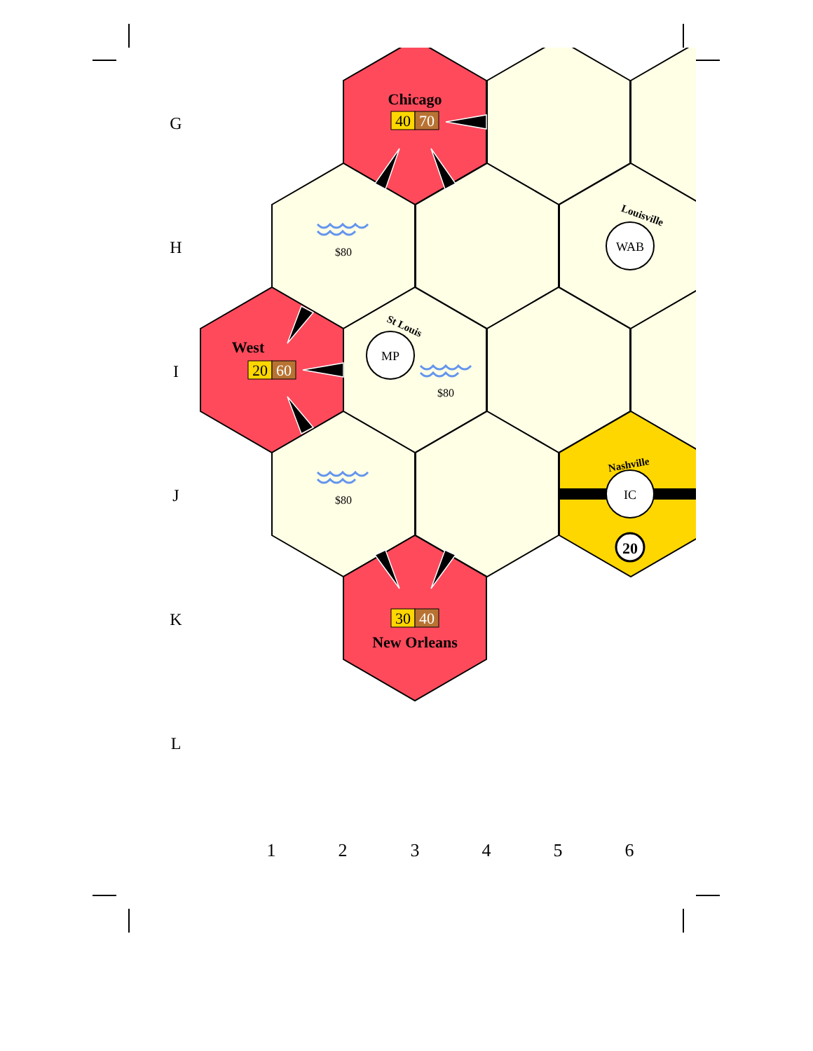G
H
I
J
K
L
Chicago
40
70
$80
WAB
Louisville
West
20
60
MP
St Louis
$80
$80
Nashville
IC
20
30
40
New Orleans
1
2
3
4
5
6